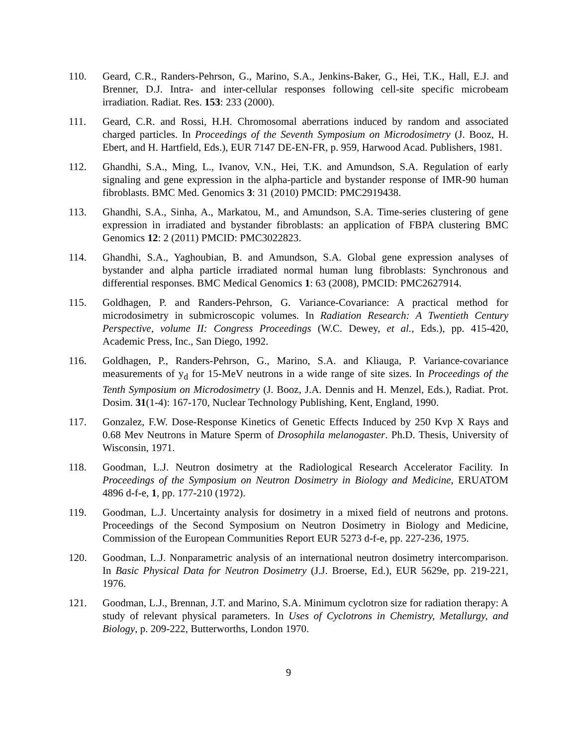110. Geard, C.R., Randers-Pehrson, G., Marino, S.A., Jenkins-Baker, G., Hei, T.K., Hall, E.J. and Brenner, D.J. Intra- and inter-cellular responses following cell-site specific microbeam irradiation. Radiat. Res. 153: 233 (2000).
111. Geard, C.R. and Rossi, H.H. Chromosomal aberrations induced by random and associated charged particles. In Proceedings of the Seventh Symposium on Microdosimetry (J. Booz, H. Ebert, and H. Hartfield, Eds.), EUR 7147 DE-EN-FR, p. 959, Harwood Acad. Publishers, 1981.
112. Ghandhi, S.A., Ming, L., Ivanov, V.N., Hei, T.K. and Amundson, S.A. Regulation of early signaling and gene expression in the alpha-particle and bystander response of IMR-90 human fibroblasts. BMC Med. Genomics 3: 31 (2010) PMCID: PMC2919438.
113. Ghandhi, S.A., Sinha, A., Markatou, M., and Amundson, S.A. Time-series clustering of gene expression in irradiated and bystander fibroblasts: an application of FBPA clustering BMC Genomics 12: 2 (2011) PMCID: PMC3022823.
114. Ghandhi, S.A., Yaghoubian, B. and Amundson, S.A. Global gene expression analyses of bystander and alpha particle irradiated normal human lung fibroblasts: Synchronous and differential responses. BMC Medical Genomics 1: 63 (2008), PMCID: PMC2627914.
115. Goldhagen, P. and Randers-Pehrson, G. Variance-Covariance: A practical method for microdosimetry in submicroscopic volumes. In Radiation Research: A Twentieth Century Perspective, volume II: Congress Proceedings (W.C. Dewey, et al., Eds.), pp. 415-420, Academic Press, Inc., San Diego, 1992.
116. Goldhagen, P., Randers-Pehrson, G., Marino, S.A. and Kliauga, P. Variance-covariance measurements of y<sub>d</sub> for 15-MeV neutrons in a wide range of site sizes. In Proceedings of the Tenth Symposium on Microdosimetry (J. Booz, J.A. Dennis and H. Menzel, Eds.), Radiat. Prot. Dosim. 31(1-4): 167-170, Nuclear Technology Publishing, Kent, England, 1990.
117. Gonzalez, F.W. Dose-Response Kinetics of Genetic Effects Induced by 250 Kvp X Rays and 0.68 Mev Neutrons in Mature Sperm of Drosophila melanogaster. Ph.D. Thesis, University of Wisconsin, 1971.
118. Goodman, L.J. Neutron dosimetry at the Radiological Research Accelerator Facility. In Proceedings of the Symposium on Neutron Dosimetry in Biology and Medicine, ERUATOM 4896 d-f-e, 1, pp. 177-210 (1972).
119. Goodman, L.J. Uncertainty analysis for dosimetry in a mixed field of neutrons and protons. Proceedings of the Second Symposium on Neutron Dosimetry in Biology and Medicine, Commission of the European Communities Report EUR 5273 d-f-e, pp. 227-236, 1975.
120. Goodman, L.J. Nonparametric analysis of an international neutron dosimetry intercomparison. In Basic Physical Data for Neutron Dosimetry (J.J. Broerse, Ed.), EUR 5629e, pp. 219-221, 1976.
121. Goodman, L.J., Brennan, J.T. and Marino, S.A. Minimum cyclotron size for radiation therapy: A study of relevant physical parameters. In Uses of Cyclotrons in Chemistry, Metallurgy, and Biology, p. 209-222, Butterworths, London 1970.
9